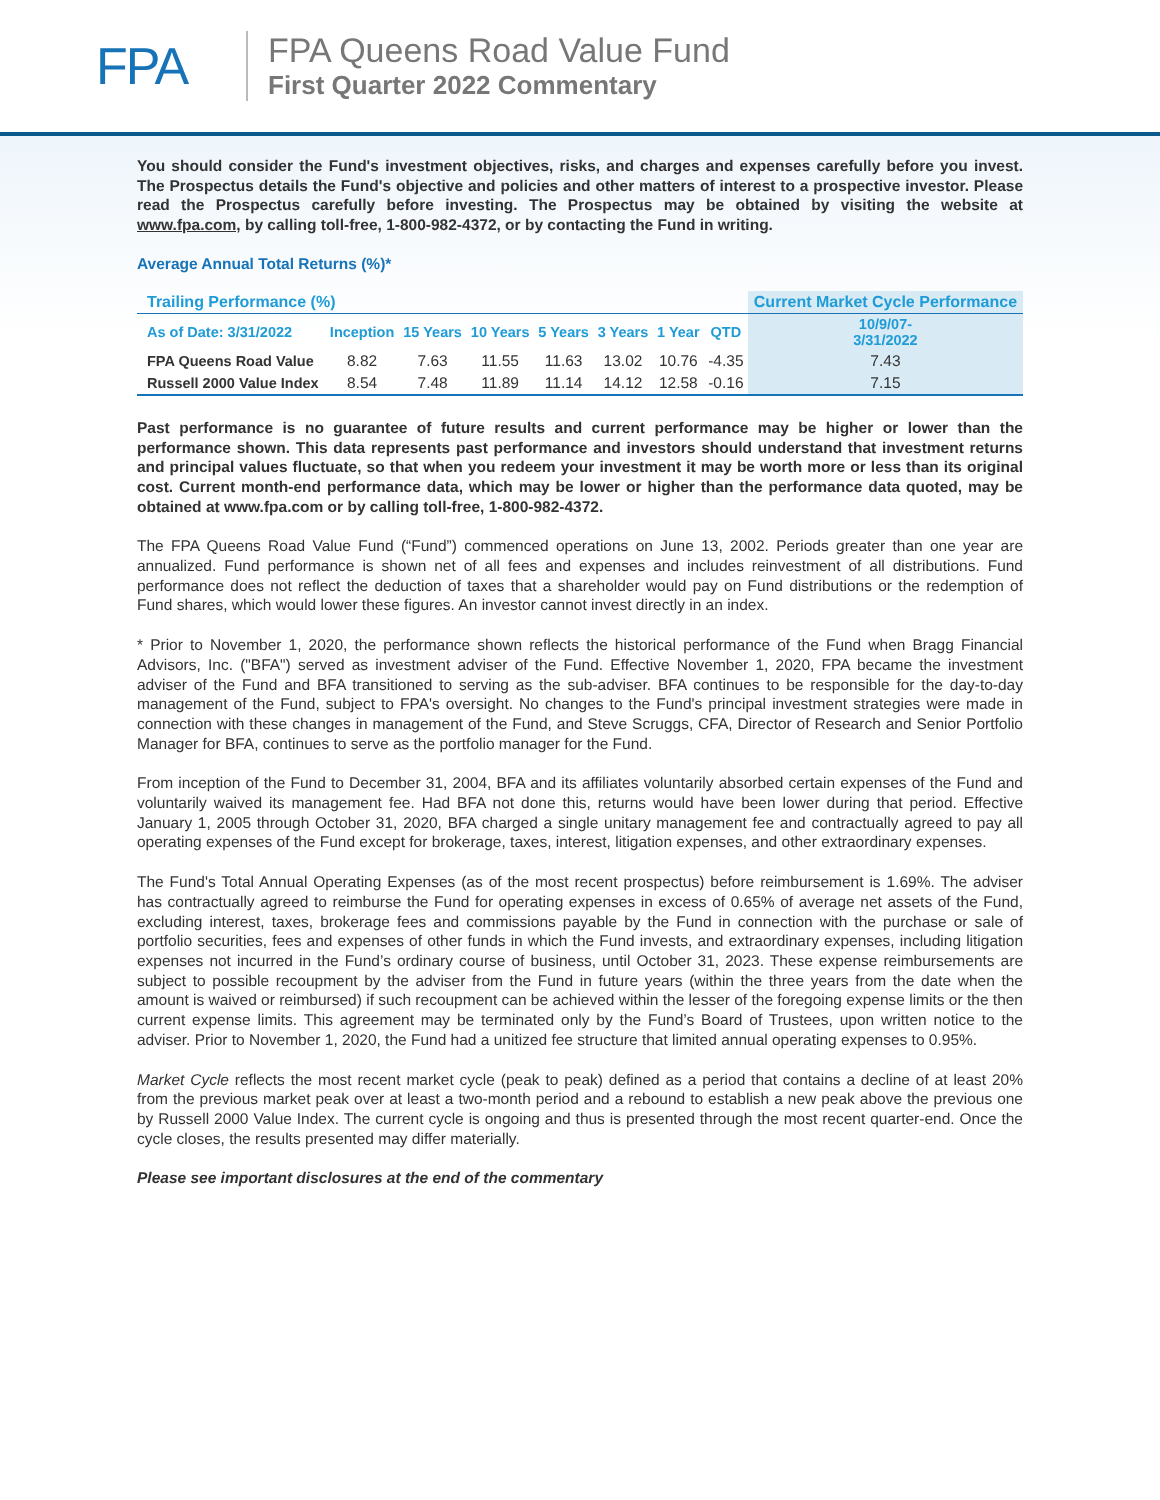FPA
FPA Queens Road Value Fund
First Quarter 2022 Commentary
You should consider the Fund's investment objectives, risks, and charges and expenses carefully before you invest. The Prospectus details the Fund's objective and policies and other matters of interest to a prospective investor. Please read the Prospectus carefully before investing. The Prospectus may be obtained by visiting the website at www.fpa.com, by calling toll-free, 1-800-982-4372, or by contacting the Fund in writing.
Average Annual Total Returns (%)*
| Trailing Performance (%) | | | | | | | | Current Market Cycle Performance |
| --- | --- | --- | --- | --- | --- | --- | --- | --- |
| As of Date: 3/31/2022 | Inception | 15 Years | 10 Years | 5 Years | 3 Years | 1 Year | QTD | 10/9/07- 3/31/2022 |
| FPA Queens Road Value | 8.82 | 7.63 | 11.55 | 11.63 | 13.02 | 10.76 | -4.35 | 7.43 |
| Russell 2000 Value Index | 8.54 | 7.48 | 11.89 | 11.14 | 14.12 | 12.58 | -0.16 | 7.15 |
Past performance is no guarantee of future results and current performance may be higher or lower than the performance shown. This data represents past performance and investors should understand that investment returns and principal values fluctuate, so that when you redeem your investment it may be worth more or less than its original cost. Current month-end performance data, which may be lower or higher than the performance data quoted, may be obtained at www.fpa.com or by calling toll-free, 1-800-982-4372.
The FPA Queens Road Value Fund (“Fund”) commenced operations on June 13, 2002. Periods greater than one year are annualized. Fund performance is shown net of all fees and expenses and includes reinvestment of all distributions. Fund performance does not reflect the deduction of taxes that a shareholder would pay on Fund distributions or the redemption of Fund shares, which would lower these figures. An investor cannot invest directly in an index.
* Prior to November 1, 2020, the performance shown reflects the historical performance of the Fund when Bragg Financial Advisors, Inc. ("BFA") served as investment adviser of the Fund. Effective November 1, 2020, FPA became the investment adviser of the Fund and BFA transitioned to serving as the sub-adviser. BFA continues to be responsible for the day-to-day management of the Fund, subject to FPA's oversight. No changes to the Fund's principal investment strategies were made in connection with these changes in management of the Fund, and Steve Scruggs, CFA, Director of Research and Senior Portfolio Manager for BFA, continues to serve as the portfolio manager for the Fund.
From inception of the Fund to December 31, 2004, BFA and its affiliates voluntarily absorbed certain expenses of the Fund and voluntarily waived its management fee. Had BFA not done this, returns would have been lower during that period. Effective January 1, 2005 through October 31, 2020, BFA charged a single unitary management fee and contractually agreed to pay all operating expenses of the Fund except for brokerage, taxes, interest, litigation expenses, and other extraordinary expenses.
The Fund's Total Annual Operating Expenses (as of the most recent prospectus) before reimbursement is 1.69%. The adviser has contractually agreed to reimburse the Fund for operating expenses in excess of 0.65% of average net assets of the Fund, excluding interest, taxes, brokerage fees and commissions payable by the Fund in connection with the purchase or sale of portfolio securities, fees and expenses of other funds in which the Fund invests, and extraordinary expenses, including litigation expenses not incurred in the Fund’s ordinary course of business, until October 31, 2023. These expense reimbursements are subject to possible recoupment by the adviser from the Fund in future years (within the three years from the date when the amount is waived or reimbursed) if such recoupment can be achieved within the lesser of the foregoing expense limits or the then current expense limits. This agreement may be terminated only by the Fund’s Board of Trustees, upon written notice to the adviser. Prior to November 1, 2020, the Fund had a unitized fee structure that limited annual operating expenses to 0.95%.
Market Cycle reflects the most recent market cycle (peak to peak) defined as a period that contains a decline of at least 20% from the previous market peak over at least a two-month period and a rebound to establish a new peak above the previous one by Russell 2000 Value Index. The current cycle is ongoing and thus is presented through the most recent quarter-end. Once the cycle closes, the results presented may differ materially.
Please see important disclosures at the end of the commentary